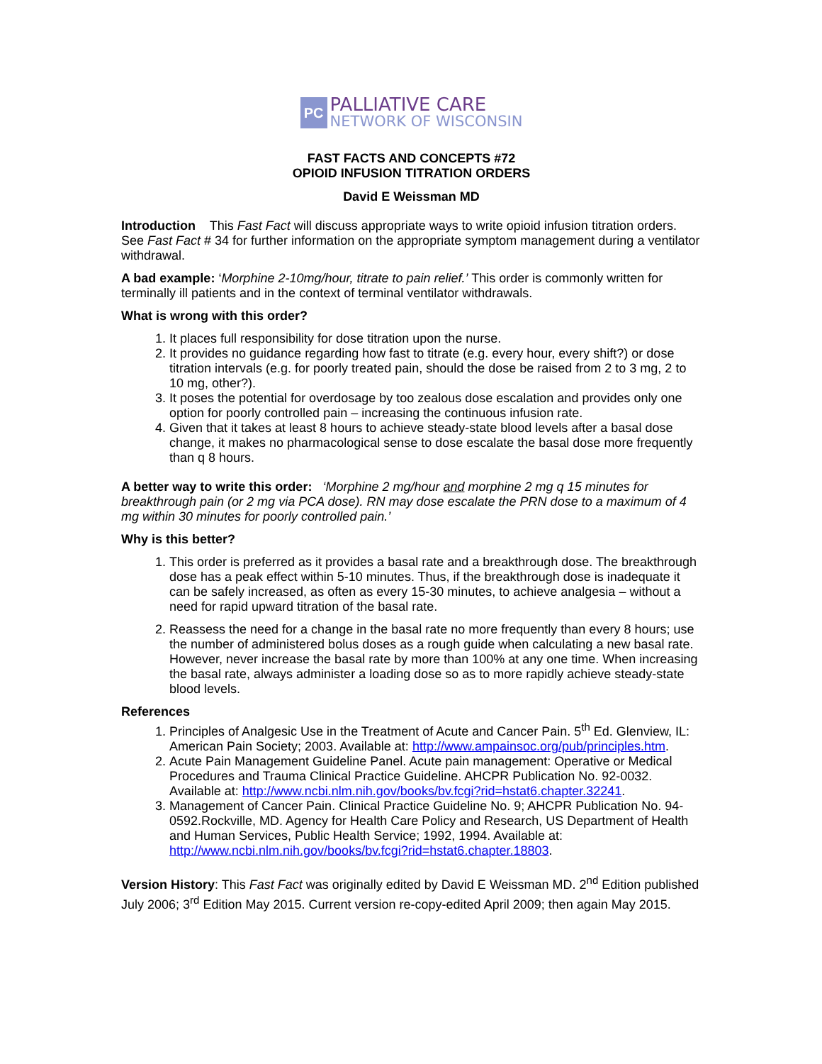PC
PALLIATIVE CARE
NETWORK OF WISCONSIN
FAST FACTS AND CONCEPTS #72
OPIOID INFUSION TITRATION ORDERS
David E Weissman MD
Introduction This Fast Fact will discuss appropriate ways to write opioid infusion titration orders. See Fast Fact # 34 for further information on the appropriate symptom management during a ventilator withdrawal.
A bad example: ‘Morphine 2-10mg/hour, titrate to pain relief.’ This order is commonly written for terminally ill patients and in the context of terminal ventilator withdrawals.
What is wrong with this order?
1. It places full responsibility for dose titration upon the nurse.
2. It provides no guidance regarding how fast to titrate (e.g. every hour, every shift?) or dose titration intervals (e.g. for poorly treated pain, should the dose be raised from 2 to 3 mg, 2 to 10 mg, other?).
3. It poses the potential for overdosage by too zealous dose escalation and provides only one option for poorly controlled pain – increasing the continuous infusion rate.
4. Given that it takes at least 8 hours to achieve steady-state blood levels after a basal dose change, it makes no pharmacological sense to dose escalate the basal dose more frequently than q 8 hours.
A better way to write this order: ‘Morphine 2 mg/hour and morphine 2 mg q 15 minutes for breakthrough pain (or 2 mg via PCA dose). RN may dose escalate the PRN dose to a maximum of 4 mg within 30 minutes for poorly controlled pain.’
Why is this better?
1. This order is preferred as it provides a basal rate and a breakthrough dose. The breakthrough dose has a peak effect within 5-10 minutes. Thus, if the breakthrough dose is inadequate it can be safely increased, as often as every 15-30 minutes, to achieve analgesia – without a need for rapid upward titration of the basal rate.
2. Reassess the need for a change in the basal rate no more frequently than every 8 hours; use the number of administered bolus doses as a rough guide when calculating a new basal rate. However, never increase the basal rate by more than 100% at any one time. When increasing the basal rate, always administer a loading dose so as to more rapidly achieve steady-state blood levels.
References
1. Principles of Analgesic Use in the Treatment of Acute and Cancer Pain. 5<sup>th</sup> Ed. Glenview, IL: American Pain Society; 2003. Available at: http://www.ampainsoc.org/pub/principles.htm.
2. Acute Pain Management Guideline Panel. Acute pain management: Operative or Medical Procedures and Trauma Clinical Practice Guideline. AHCPR Publication No. 92-0032. Available at: http://www.ncbi.nlm.nih.gov/books/bv.fcgi?rid=hstat6.chapter.32241.
3. Management of Cancer Pain. Clinical Practice Guideline No. 9; AHCPR Publication No. 94-0592.Rockville, MD. Agency for Health Care Policy and Research, US Department of Health and Human Services, Public Health Service; 1992, 1994. Available at: http://www.ncbi.nlm.nih.gov/books/bv.fcgi?rid=hstat6.chapter.18803.
Version History: This Fast Fact was originally edited by David E Weissman MD. 2<sup>nd</sup> Edition published July 2006; 3<sup>rd</sup> Edition May 2015. Current version re-copy-edited April 2009; then again May 2015.